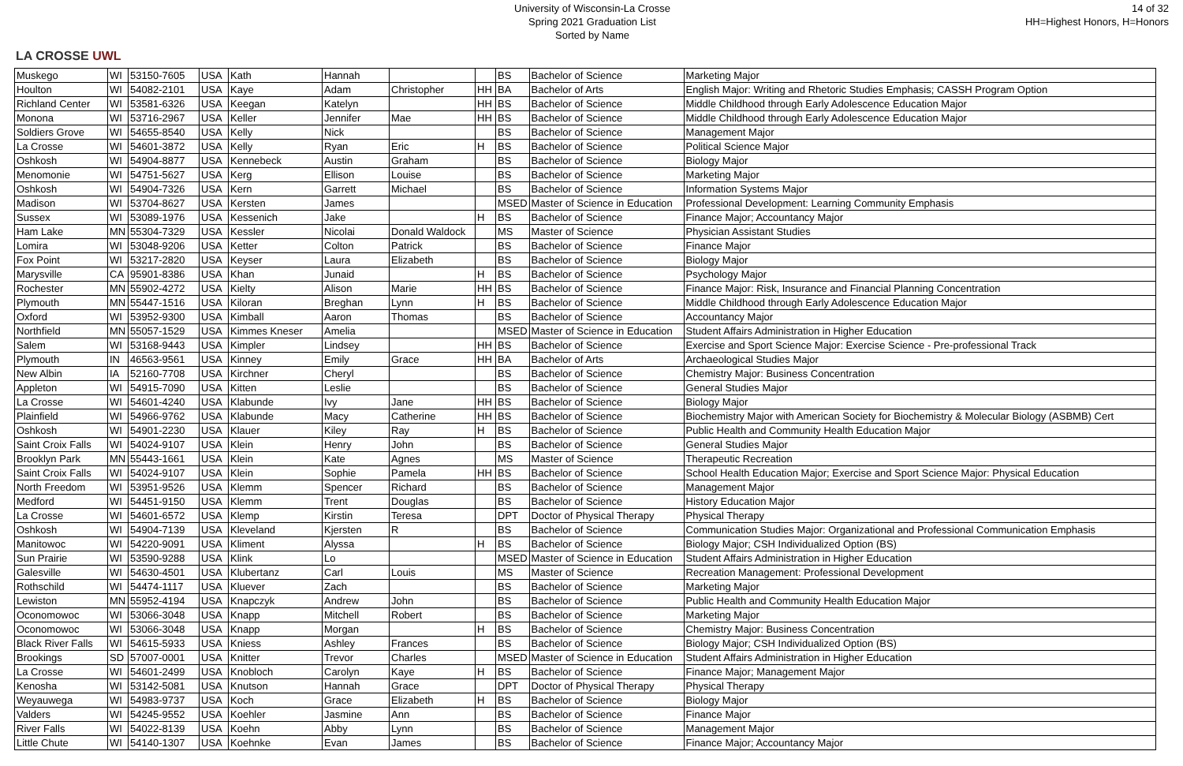LA CROSSE UWL
University of Wisconsin-La Crosse
Spring 2021 Graduation List
Sorted by Name
14 of 32
HH=Highest Honors, H=Honors
| Muskego | WI | 53150-7605 | USA | Kath | Hannah | | | BS | Bachelor of Science | Marketing Major |
| Houlton | WI | 54082-2101 | USA | Kaye | Adam | Christopher | HH | BA | Bachelor of Arts | English Major: Writing and Rhetoric Studies Emphasis; CASSH Program Option |
| Richland Center | WI | 53581-6326 | USA | Keegan | Katelyn | | HH | BS | Bachelor of Science | Middle Childhood through Early Adolescence Education Major |
| Monona | WI | 53716-2967 | USA | Keller | Jennifer | Mae | HH | BS | Bachelor of Science | Middle Childhood through Early Adolescence Education Major |
| Soldiers Grove | WI | 54655-8540 | USA | Kelly | Nick | | | BS | Bachelor of Science | Management Major |
| La Crosse | WI | 54601-3872 | USA | Kelly | Ryan | Eric | H | BS | Bachelor of Science | Political Science Major |
| Oshkosh | WI | 54904-8877 | USA | Kennebeck | Austin | Graham | | BS | Bachelor of Science | Biology Major |
| Menomonie | WI | 54751-5627 | USA | Kerg | Ellison | Louise | | BS | Bachelor of Science | Marketing Major |
| Oshkosh | WI | 54904-7326 | USA | Kern | Garrett | Michael | | BS | Bachelor of Science | Information Systems Major |
| Madison | WI | 53704-8627 | USA | Kersten | James | | | MSED | Master of Science in Education | Professional Development: Learning Community Emphasis |
| Sussex | WI | 53089-1976 | USA | Kessenich | Jake | | H | BS | Bachelor of Science | Finance Major; Accountancy Major |
| Ham Lake | MN | 55304-7329 | USA | Kessler | Nicolai | Donald Waldock | | MS | Master of Science | Physician Assistant Studies |
| Lomira | WI | 53048-9206 | USA | Ketter | Colton | Patrick | | BS | Bachelor of Science | Finance Major |
| Fox Point | WI | 53217-2820 | USA | Keyser | Laura | Elizabeth | | BS | Bachelor of Science | Biology Major |
| Marysville | CA | 95901-8386 | USA | Khan | Junaid | | H | BS | Bachelor of Science | Psychology Major |
| Rochester | MN | 55902-4272 | USA | Kielty | Alison | Marie | HH | BS | Bachelor of Science | Finance Major: Risk, Insurance and Financial Planning Concentration |
| Plymouth | MN | 55447-1516 | USA | Kiloran | Breghan | Lynn | H | BS | Bachelor of Science | Middle Childhood through Early Adolescence Education Major |
| Oxford | WI | 53952-9300 | USA | Kimball | Aaron | Thomas | | BS | Bachelor of Science | Accountancy Major |
| Northfield | MN | 55057-1529 | USA | Kimmes Kneser | Amelia | | | MSED | Master of Science in Education | Student Affairs Administration in Higher Education |
| Salem | WI | 53168-9443 | USA | Kimpler | Lindsey | | HH | BS | Bachelor of Science | Exercise and Sport Science Major: Exercise Science - Pre-professional Track |
| Plymouth | IN | 46563-9561 | USA | Kinney | Emily | Grace | HH | BA | Bachelor of Arts | Archaeological Studies Major |
| New Albin | IA | 52160-7708 | USA | Kirchner | Cheryl | | | BS | Bachelor of Science | Chemistry Major: Business Concentration |
| Appleton | WI | 54915-7090 | USA | Kitten | Leslie | | | BS | Bachelor of Science | General Studies Major |
| La Crosse | WI | 54601-4240 | USA | Klabunde | Ivy | Jane | HH | BS | Bachelor of Science | Biology Major |
| Plainfield | WI | 54966-9762 | USA | Klabunde | Macy | Catherine | HH | BS | Bachelor of Science | Biochemistry Major with American Society for Biochemistry & Molecular Biology (ASBMB) Cert |
| Oshkosh | WI | 54901-2230 | USA | Klauer | Kiley | Ray | H | BS | Bachelor of Science | Public Health and Community Health Education Major |
| Saint Croix Falls | WI | 54024-9107 | USA | Klein | Henry | John | | BS | Bachelor of Science | General Studies Major |
| Brooklyn Park | MN | 55443-1661 | USA | Klein | Kate | Agnes | | MS | Master of Science | Therapeutic Recreation |
| Saint Croix Falls | WI | 54024-9107 | USA | Klein | Sophie | Pamela | HH | BS | Bachelor of Science | School Health Education Major; Exercise and Sport Science Major: Physical Education |
| North Freedom | WI | 53951-9526 | USA | Klemm | Spencer | Richard | | BS | Bachelor of Science | Management Major |
| Medford | WI | 54451-9150 | USA | Klemm | Trent | Douglas | | BS | Bachelor of Science | History Education Major |
| La Crosse | WI | 54601-6572 | USA | Klemp | Kirstin | Teresa | | DPT | Doctor of Physical Therapy | Physical Therapy |
| Oshkosh | WI | 54904-7139 | USA | Kleveland | Kjersten | R | | BS | Bachelor of Science | Communication Studies Major: Organizational and Professional Communication Emphasis |
| Manitowoc | WI | 54220-9091 | USA | Kliment | Alyssa | | H | BS | Bachelor of Science | Biology Major; CSH Individualized Option (BS) |
| Sun Prairie | WI | 53590-9288 | USA | Klink | Lo | | | MSED | Master of Science in Education | Student Affairs Administration in Higher Education |
| Galesville | WI | 54630-4501 | USA | Klubertanz | Carl | Louis | | MS | Master of Science | Recreation Management: Professional Development |
| Rothschild | WI | 54474-1117 | USA | Kluever | Zach | | | BS | Bachelor of Science | Marketing Major |
| Lewiston | MN | 55952-4194 | USA | Knapczyk | Andrew | John | | BS | Bachelor of Science | Public Health and Community Health Education Major |
| Oconomowoc | WI | 53066-3048 | USA | Knapp | Mitchell | Robert | | BS | Bachelor of Science | Marketing Major |
| Oconomowoc | WI | 53066-3048 | USA | Knapp | Morgan | | H | BS | Bachelor of Science | Chemistry Major: Business Concentration |
| Black River Falls | WI | 54615-5933 | USA | Kniess | Ashley | Frances | | BS | Bachelor of Science | Biology Major; CSH Individualized Option (BS) |
| Brookings | SD | 57007-0001 | USA | Knitter | Trevor | Charles | | MSED | Master of Science in Education | Student Affairs Administration in Higher Education |
| La Crosse | WI | 54601-2499 | USA | Knobloch | Carolyn | Kaye | H | BS | Bachelor of Science | Finance Major; Management Major |
| Kenosha | WI | 53142-5081 | USA | Knutson | Hannah | Grace | | DPT | Doctor of Physical Therapy | Physical Therapy |
| Weyauwega | WI | 54983-9737 | USA | Koch | Grace | Elizabeth | H | BS | Bachelor of Science | Biology Major |
| Valders | WI | 54245-9552 | USA | Koehler | Jasmine | Ann | | BS | Bachelor of Science | Finance Major |
| River Falls | WI | 54022-8139 | USA | Koehn | Abby | Lynn | | BS | Bachelor of Science | Management Major |
| Little Chute | WI | 54140-1307 | USA | Koehnke | Evan | James | | BS | Bachelor of Science | Finance Major; Accountancy Major |